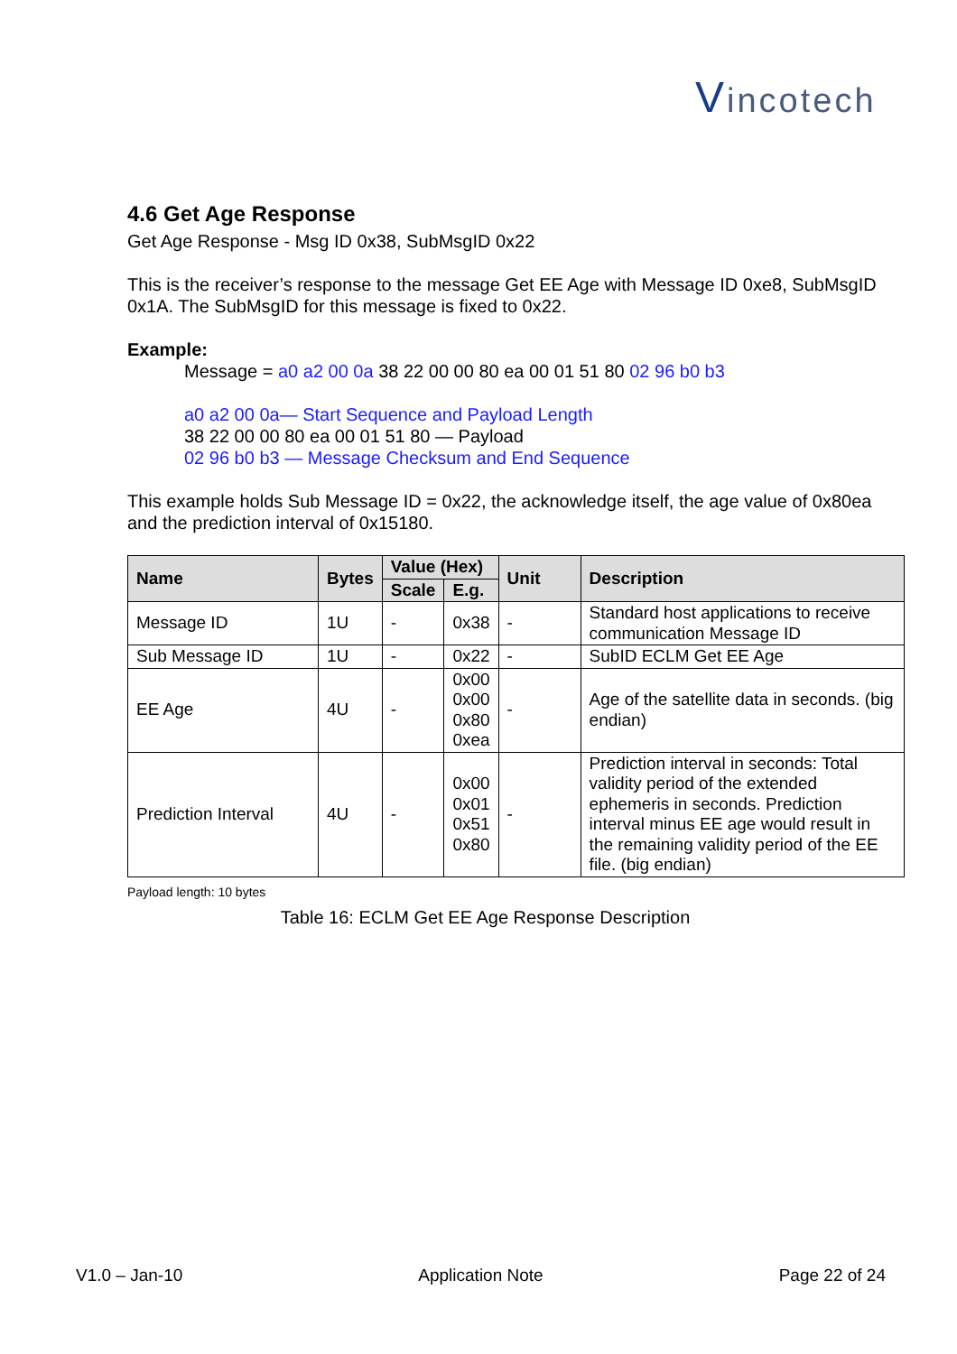Vincotech
4.6 Get Age Response
Get Age Response - Msg ID 0x38, SubMsgID 0x22
This is the receiver’s response to the message Get EE Age with Message ID 0xe8, SubMsgID 0x1A. The SubMsgID for this message is fixed to 0x22.
Example:
Message = a0 a2 00 0a 38 22 00 00 80 ea 00 01 51 80 02 96 b0 b3
a0 a2 00 0a— Start Sequence and Payload Length
38 22 00 00 80 ea 00 01 51 80 — Payload
02 96 b0 b3 — Message Checksum and End Sequence
This example holds Sub Message ID = 0x22, the acknowledge itself, the age value of 0x80ea and the prediction interval of 0x15180.
| Name | Bytes | Value (Hex) | | Unit | Description |
| --- | --- | --- | --- | --- | --- |
| | | Scale | E.g. | | |
| Message ID | 1U | - | 0x38 | - | Standard host applications to receive communication Message ID |
| Sub Message ID | 1U | - | 0x22 | - | SubID ECLM Get EE Age |
| EE Age | 4U | - | 0x00 0x00 0x80 0xea | - | Age of the satellite data in seconds. (big endian) |
| Prediction Interval | 4U | - | 0x00 0x01 0x51 0x80 | - | Prediction interval in seconds: Total validity period of the extended ephemeris in seconds. Prediction interval minus EE age would result in the remaining validity period of the EE file. (big endian) |
Payload length: 10 bytes
Table 16: ECLM Get EE Age Response Description
V1.0 – Jan-10 Application Note Page 22 of 24